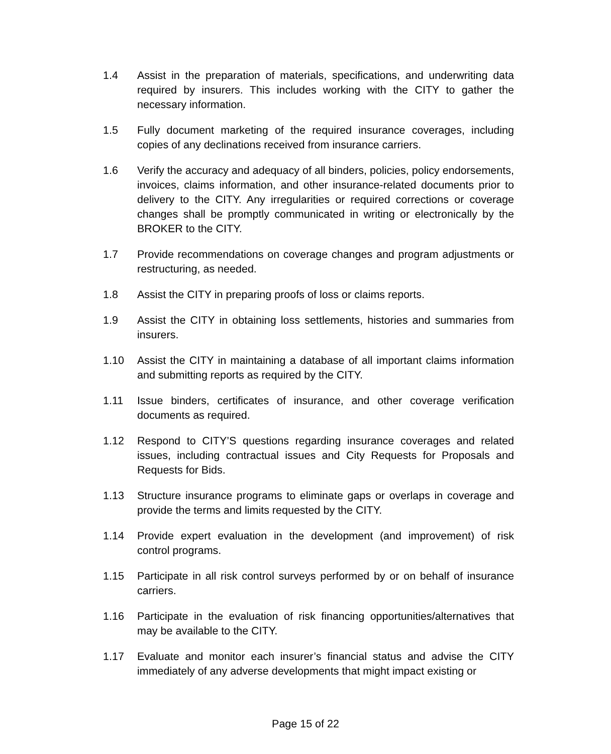1.4 Assist in the preparation of materials, specifications, and underwriting data required by insurers. This includes working with the CITY to gather the necessary information.
1.5 Fully document marketing of the required insurance coverages, including copies of any declinations received from insurance carriers.
1.6 Verify the accuracy and adequacy of all binders, policies, policy endorsements, invoices, claims information, and other insurance-related documents prior to delivery to the CITY. Any irregularities or required corrections or coverage changes shall be promptly communicated in writing or electronically by the BROKER to the CITY.
1.7 Provide recommendations on coverage changes and program adjustments or restructuring, as needed.
1.8 Assist the CITY in preparing proofs of loss or claims reports.
1.9 Assist the CITY in obtaining loss settlements, histories and summaries from insurers.
1.10 Assist the CITY in maintaining a database of all important claims information and submitting reports as required by the CITY.
1.11 Issue binders, certificates of insurance, and other coverage verification documents as required.
1.12 Respond to CITY’S questions regarding insurance coverages and related issues, including contractual issues and City Requests for Proposals and Requests for Bids.
1.13 Structure insurance programs to eliminate gaps or overlaps in coverage and provide the terms and limits requested by the CITY.
1.14 Provide expert evaluation in the development (and improvement) of risk control programs.
1.15 Participate in all risk control surveys performed by or on behalf of insurance carriers.
1.16 Participate in the evaluation of risk financing opportunities/alternatives that may be available to the CITY.
1.17 Evaluate and monitor each insurer’s financial status and advise the CITY immediately of any adverse developments that might impact existing or
Page 15 of 22